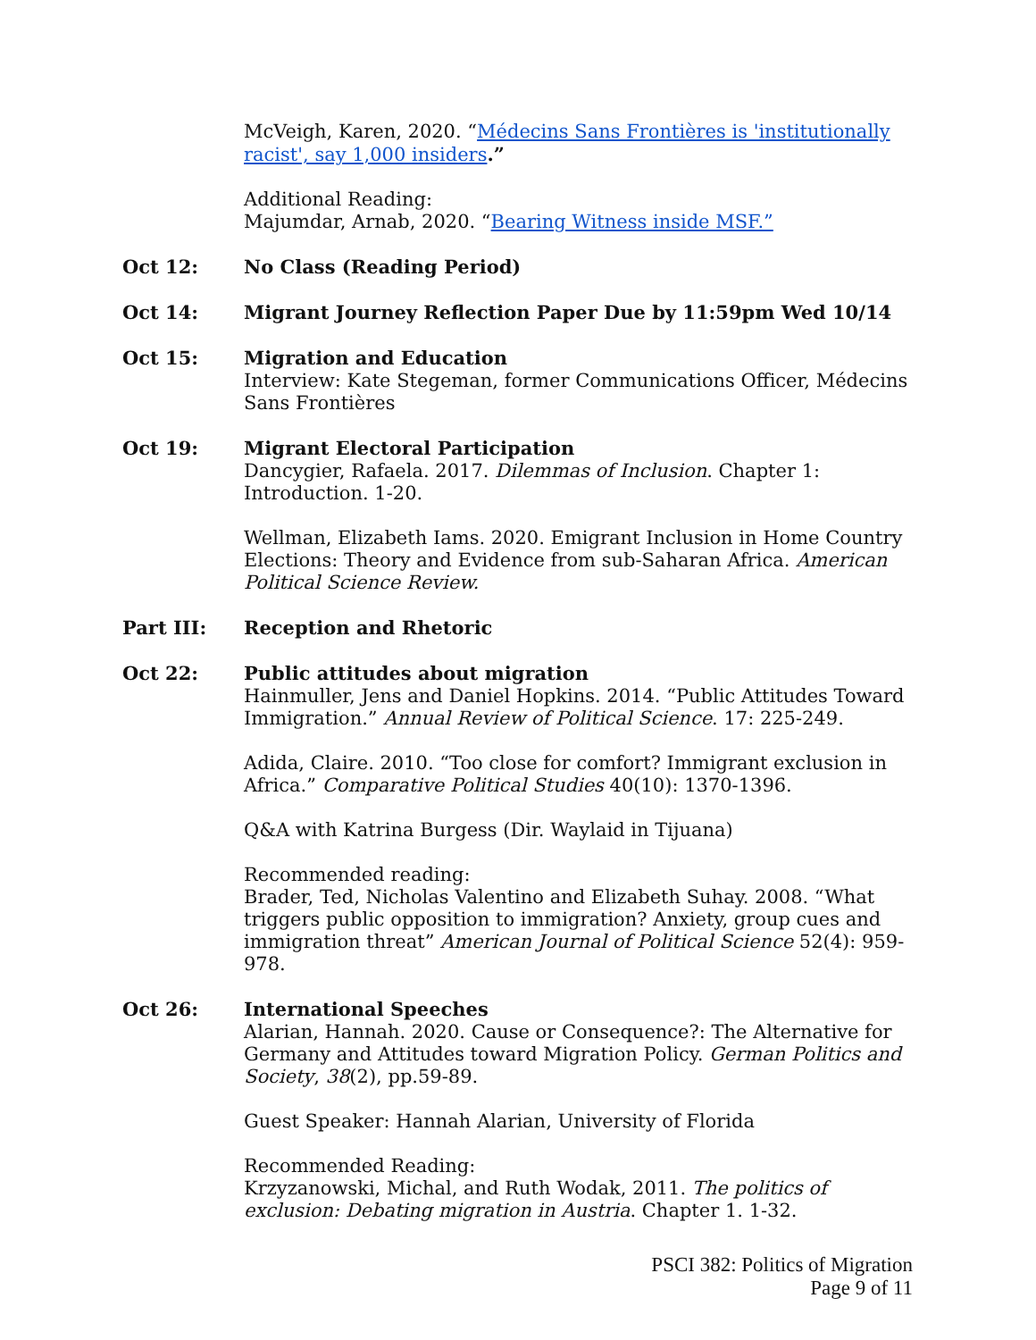McVeigh, Karen, 2020. “Médecins Sans Frontières is 'institutionally racist', say 1,000 insiders.”
Additional Reading:
Majumdar, Arnab, 2020. “Bearing Witness inside MSF.”
Oct 12: No Class (Reading Period)
Oct 14: Migrant Journey Reflection Paper Due by 11:59pm Wed 10/14
Oct 15: Migration and Education
Interview: Kate Stegeman, former Communications Officer, Médecins Sans Frontières
Oct 19: Migrant Electoral Participation
Dancygier, Rafaela. 2017. Dilemmas of Inclusion. Chapter 1: Introduction. 1-20.
Wellman, Elizabeth Iams. 2020. Emigrant Inclusion in Home Country Elections: Theory and Evidence from sub-Saharan Africa. American Political Science Review.
Part III: Reception and Rhetoric
Oct 22: Public attitudes about migration
Hainmuller, Jens and Daniel Hopkins. 2014. “Public Attitudes Toward Immigration.” Annual Review of Political Science. 17: 225-249.
Adida, Claire. 2010. “Too close for comfort? Immigrant exclusion in Africa.” Comparative Political Studies 40(10): 1370-1396.
Q&A with Katrina Burgess (Dir. Waylaid in Tijuana)
Recommended reading:
Brader, Ted, Nicholas Valentino and Elizabeth Suhay. 2008. “What triggers public opposition to immigration? Anxiety, group cues and immigration threat” American Journal of Political Science 52(4): 959-978.
Oct 26: International Speeches
Alarian, Hannah. 2020. Cause or Consequence?: The Alternative for Germany and Attitudes toward Migration Policy. German Politics and Society, 38(2), pp.59-89.
Guest Speaker: Hannah Alarian, University of Florida
Recommended Reading:
Krzyzanowski, Michal, and Ruth Wodak, 2011. The politics of exclusion: Debating migration in Austria. Chapter 1. 1-32.
PSCI 382: Politics of Migration
Page 9 of 11